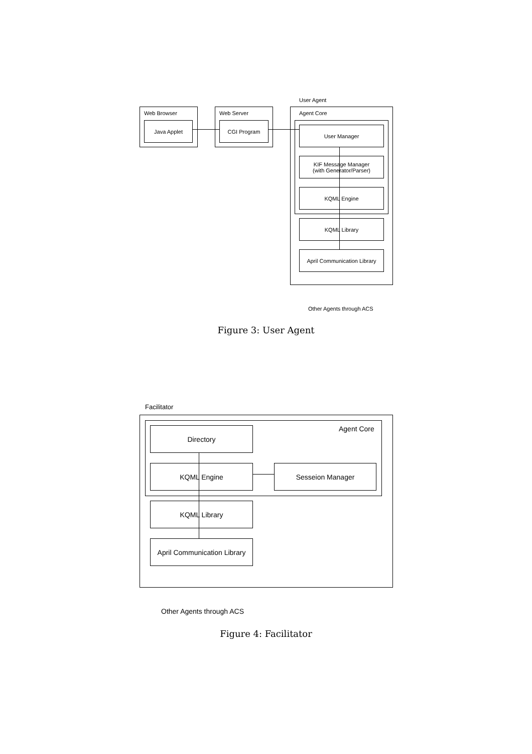User Agent
Web Browser
Java Applet
Web Server
CGI Program
Agent Core
User Manager
KIF Message Manager
(with Generator/Parser)
KQML Engine
KQML Library
April Communication Library
Other Agents through ACS
Figure 3: User Agent
Facilitator
Agent Core
Directory
KQML Engine Sesseion Manager
KQML Library
April Communication Library
Other Agents through ACS
Figure 4: Facilitator